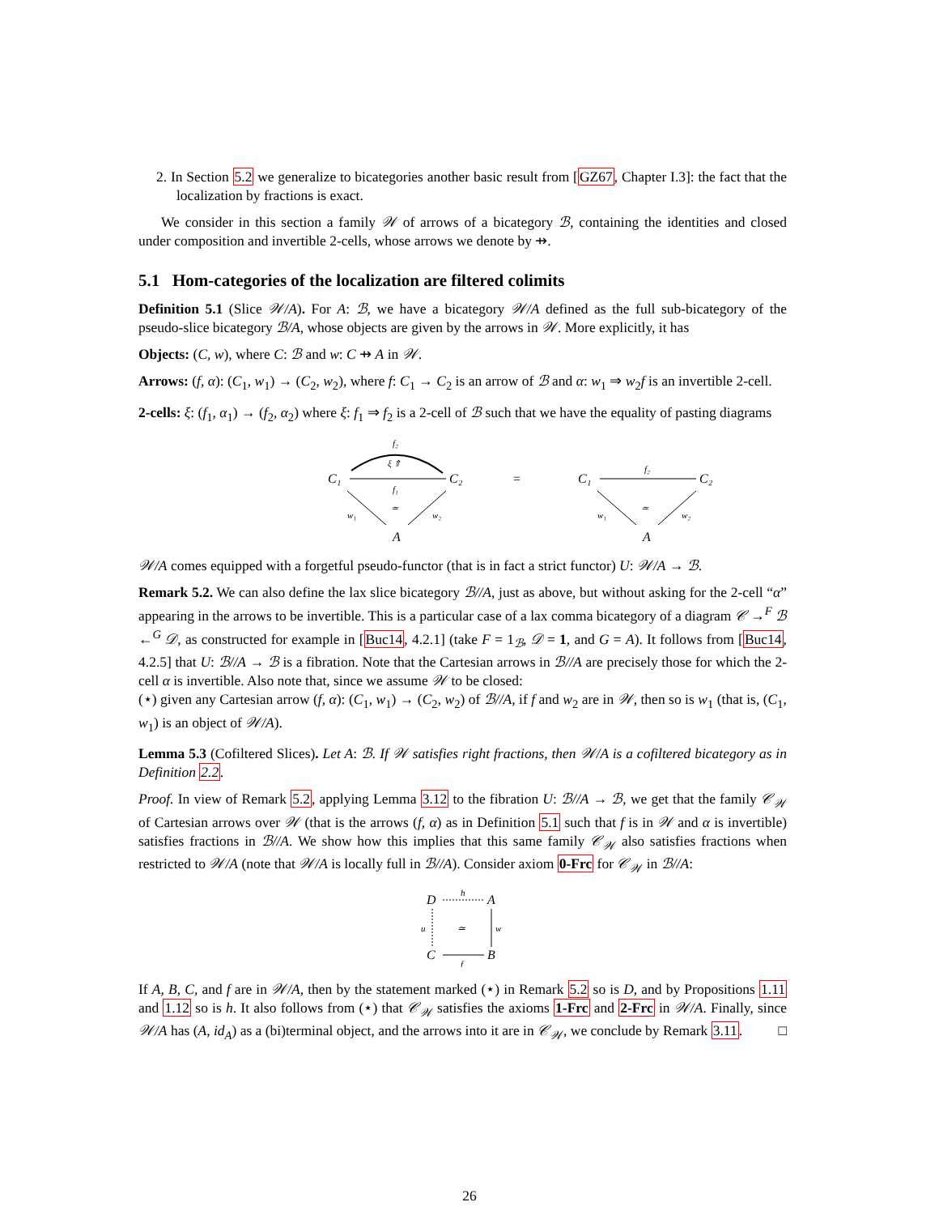2. In Section 5.2 we generalize to bicategories another basic result from [GZ67, Chapter I.3]: the fact that the localization by fractions is exact.
We consider in this section a family 𝒲 of arrows of a bicategory ℬ, containing the identities and closed under composition and invertible 2-cells, whose arrows we denote by ⇸.
5.1 Hom-categories of the localization are filtered colimits
Definition 5.1 (Slice 𝒲/A). For A: ℬ, we have a bicategory 𝒲/A defined as the full sub-bicategory of the pseudo-slice bicategory ℬ/A, whose objects are given by the arrows in 𝒲. More explicitly, it has
Objects: (C, w), where C: ℬ and w: C ⇸ A in 𝒲.
Arrows: (f, α): (C<sub>1</sub>, w<sub>1</sub>) → (C<sub>2</sub>, w<sub>2</sub>), where f: C<sub>1</sub> → C<sub>2</sub> is an arrow of ℬ and α: w<sub>1</sub> ⇒ w<sub>2</sub>f is an invertible 2-cell.
2-cells: ξ: (f<sub>1</sub>, α<sub>1</sub>) → (f<sub>2</sub>, α<sub>2</sub>) where ξ: f<sub>1</sub> ⇒ f<sub>2</sub> is a 2-cell of ℬ such that we have the equality of pasting diagrams
C₁
C₂
A
f₂
ξ ⇑
f₁
w₁
w₂
≃
=
C₁
C₂
A
f₂
w₁
w₂
≃
𝒲/A comes equipped with a forgetful pseudo-functor (that is in fact a strict functor) U: 𝒲/A → ℬ.
Remark 5.2. We can also define the lax slice bicategory ℬ//A, just as above, but without asking for the 2-cell “α” appearing in the arrows to be invertible. This is a particular case of a lax comma bicategory of a diagram 𝒞 →<sup>F</sup> ℬ ←<sup>G</sup> 𝒟, as constructed for example in [Buc14, 4.2.1] (take F = 1<sub>ℬ</sub>, 𝒟 = 1, and G = A). It follows from [Buc14, 4.2.5] that U: ℬ//A → ℬ is a fibration. Note that the Cartesian arrows in ℬ//A are precisely those for which the 2-cell α is invertible. Also note that, since we assume 𝒲 to be closed:
(⋆) given any Cartesian arrow (f, α): (C<sub>1</sub>, w<sub>1</sub>) → (C<sub>2</sub>, w<sub>2</sub>) of ℬ//A, if f and w<sub>2</sub> are in 𝒲, then so is w<sub>1</sub> (that is, (C<sub>1</sub>, w<sub>1</sub>) is an object of 𝒲/A).
Lemma 5.3 (Cofiltered Slices). Let A: ℬ. If 𝒲 satisfies right fractions, then 𝒲/A is a cofiltered bicategory as in Definition 2.2.
Proof. In view of Remark 5.2, applying Lemma 3.12 to the fibration U: ℬ//A → ℬ, we get that the family 𝒞<sub>𝒲</sub> of Cartesian arrows over 𝒲 (that is the arrows (f, α) as in Definition 5.1 such that f is in 𝒲 and α is invertible) satisfies fractions in ℬ//A. We show how this implies that this same family 𝒞<sub>𝒲</sub> also satisfies fractions when restricted to 𝒲/A (note that 𝒲/A is locally full in ℬ//A). Consider axiom 0-Frc for 𝒞<sub>𝒲</sub> in ℬ//A:
D
A
C
B
h
u
w
f
≃
If A, B, C, and f are in 𝒲/A, then by the statement marked (⋆) in Remark 5.2 so is D, and by Propositions 1.11 and 1.12 so is h. It also follows from (⋆) that 𝒞<sub>𝒲</sub> satisfies the axioms 1-Frc and 2-Frc in 𝒲/A. Finally, since 𝒲/A has (A, id<sub>A</sub>) as a (bi)terminal object, and the arrows into it are in 𝒞<sub>𝒲</sub>, we conclude by Remark 3.11. □
26